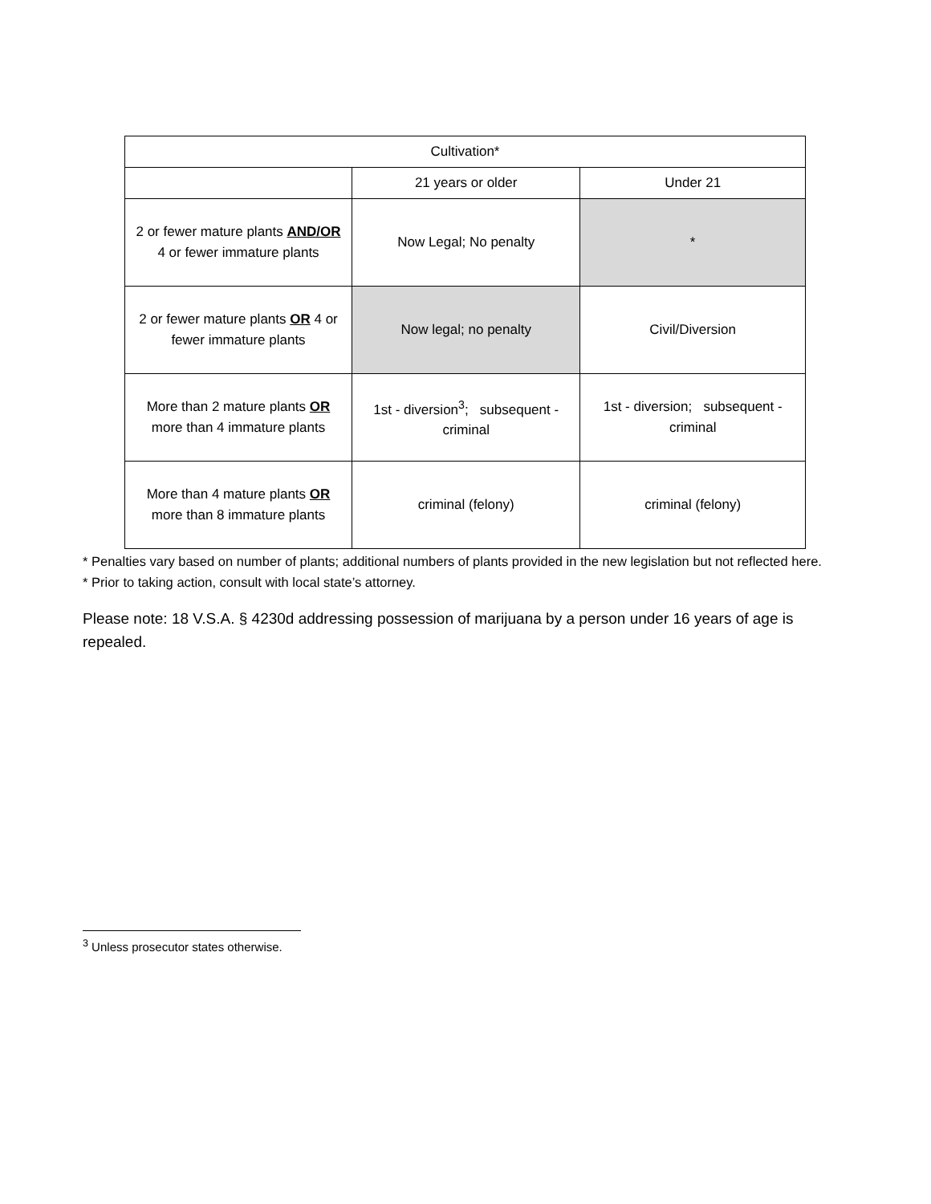| Cultivation* | | |
| | 21 years or older | Under 21 |
| 2 or fewer mature plants AND/OR 4 or fewer immature plants | Now Legal; No penalty | * |
| 2 or fewer mature plants OR 4 or fewer immature plants | Now legal; no penalty | Civil/Diversion |
| More than 2 mature plants OR more than 4 immature plants | 1st - diversion<sup>3</sup>; subsequent - criminal | 1st - diversion; subsequent - criminal |
| More than 4 mature plants OR more than 8 immature plants | criminal (felony) | criminal (felony) |
* Penalties vary based on number of plants; additional numbers of plants provided in the new legislation but not reflected here.
* Prior to taking action, consult with local state’s attorney.
Please note: 18 V.S.A. § 4230d addressing possession of marijuana by a person under 16 years of age is repealed.
<sup>3</sup> Unless prosecutor states otherwise.